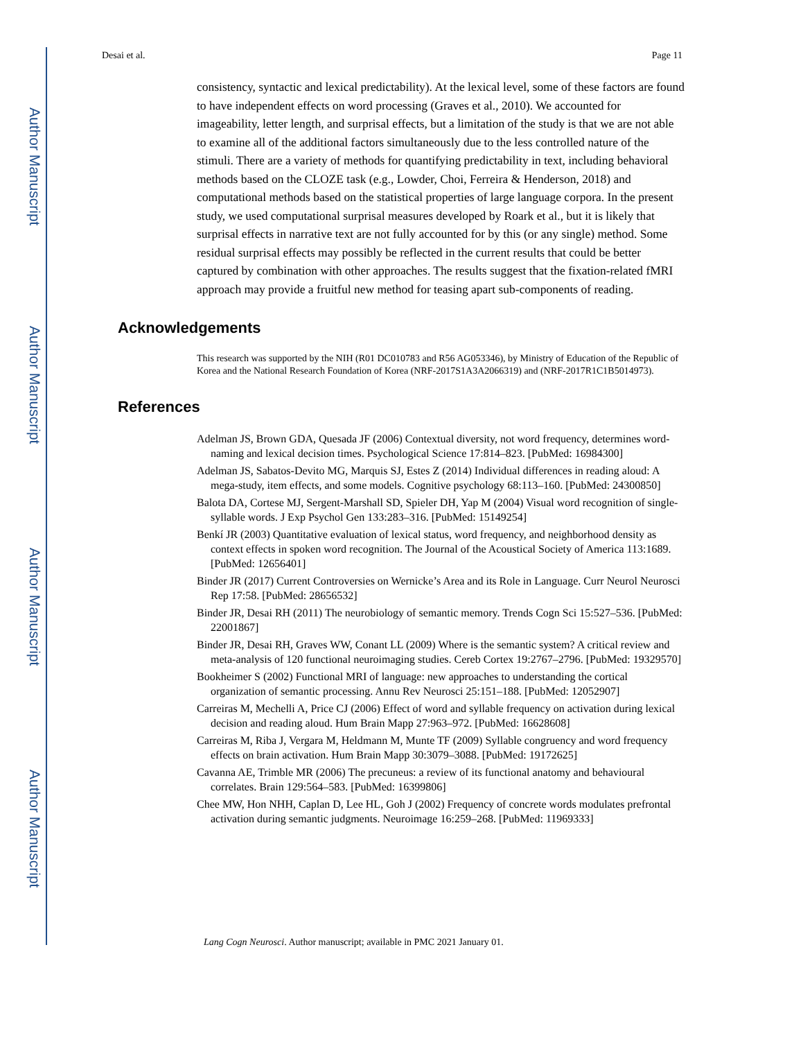Author Manuscript
Author Manuscript
Author Manuscript
Author Manuscript
Desai et al. Page 11
consistency, syntactic and lexical predictability). At the lexical level, some of these factors are found to have independent effects on word processing (Graves et al., 2010). We accounted for imageability, letter length, and surprisal effects, but a limitation of the study is that we are not able to examine all of the additional factors simultaneously due to the less controlled nature of the stimuli. There are a variety of methods for quantifying predictability in text, including behavioral methods based on the CLOZE task (e.g., Lowder, Choi, Ferreira & Henderson, 2018) and computational methods based on the statistical properties of large language corpora. In the present study, we used computational surprisal measures developed by Roark et al., but it is likely that surprisal effects in narrative text are not fully accounted for by this (or any single) method. Some residual surprisal effects may possibly be reflected in the current results that could be better captured by combination with other approaches. The results suggest that the fixation-related fMRI approach may provide a fruitful new method for teasing apart sub-components of reading.
Acknowledgements
This research was supported by the NIH (R01 DC010783 and R56 AG053346), by Ministry of Education of the Republic of Korea and the National Research Foundation of Korea (NRF-2017S1A3A2066319) and (NRF-2017R1C1B5014973).
References
Adelman JS, Brown GDA, Quesada JF (2006) Contextual diversity, not word frequency, determines word-naming and lexical decision times. Psychological Science 17:814–823. [PubMed: 16984300]
Adelman JS, Sabatos-Devito MG, Marquis SJ, Estes Z (2014) Individual differences in reading aloud: A mega-study, item effects, and some models. Cognitive psychology 68:113–160. [PubMed: 24300850]
Balota DA, Cortese MJ, Sergent-Marshall SD, Spieler DH, Yap M (2004) Visual word recognition of single-syllable words. J Exp Psychol Gen 133:283–316. [PubMed: 15149254]
Benkí JR (2003) Quantitative evaluation of lexical status, word frequency, and neighborhood density as context effects in spoken word recognition. The Journal of the Acoustical Society of America 113:1689. [PubMed: 12656401]
Binder JR (2017) Current Controversies on Wernicke’s Area and its Role in Language. Curr Neurol Neurosci Rep 17:58. [PubMed: 28656532]
Binder JR, Desai RH (2011) The neurobiology of semantic memory. Trends Cogn Sci 15:527–536. [PubMed: 22001867]
Binder JR, Desai RH, Graves WW, Conant LL (2009) Where is the semantic system? A critical review and meta-analysis of 120 functional neuroimaging studies. Cereb Cortex 19:2767–2796. [PubMed: 19329570]
Bookheimer S (2002) Functional MRI of language: new approaches to understanding the cortical organization of semantic processing. Annu Rev Neurosci 25:151–188. [PubMed: 12052907]
Carreiras M, Mechelli A, Price CJ (2006) Effect of word and syllable frequency on activation during lexical decision and reading aloud. Hum Brain Mapp 27:963–972. [PubMed: 16628608]
Carreiras M, Riba J, Vergara M, Heldmann M, Munte TF (2009) Syllable congruency and word frequency effects on brain activation. Hum Brain Mapp 30:3079–3088. [PubMed: 19172625]
Cavanna AE, Trimble MR (2006) The precuneus: a review of its functional anatomy and behavioural correlates. Brain 129:564–583. [PubMed: 16399806]
Chee MW, Hon NHH, Caplan D, Lee HL, Goh J (2002) Frequency of concrete words modulates prefrontal activation during semantic judgments. Neuroimage 16:259–268. [PubMed: 11969333]
Lang Cogn Neurosci. Author manuscript; available in PMC 2021 January 01.